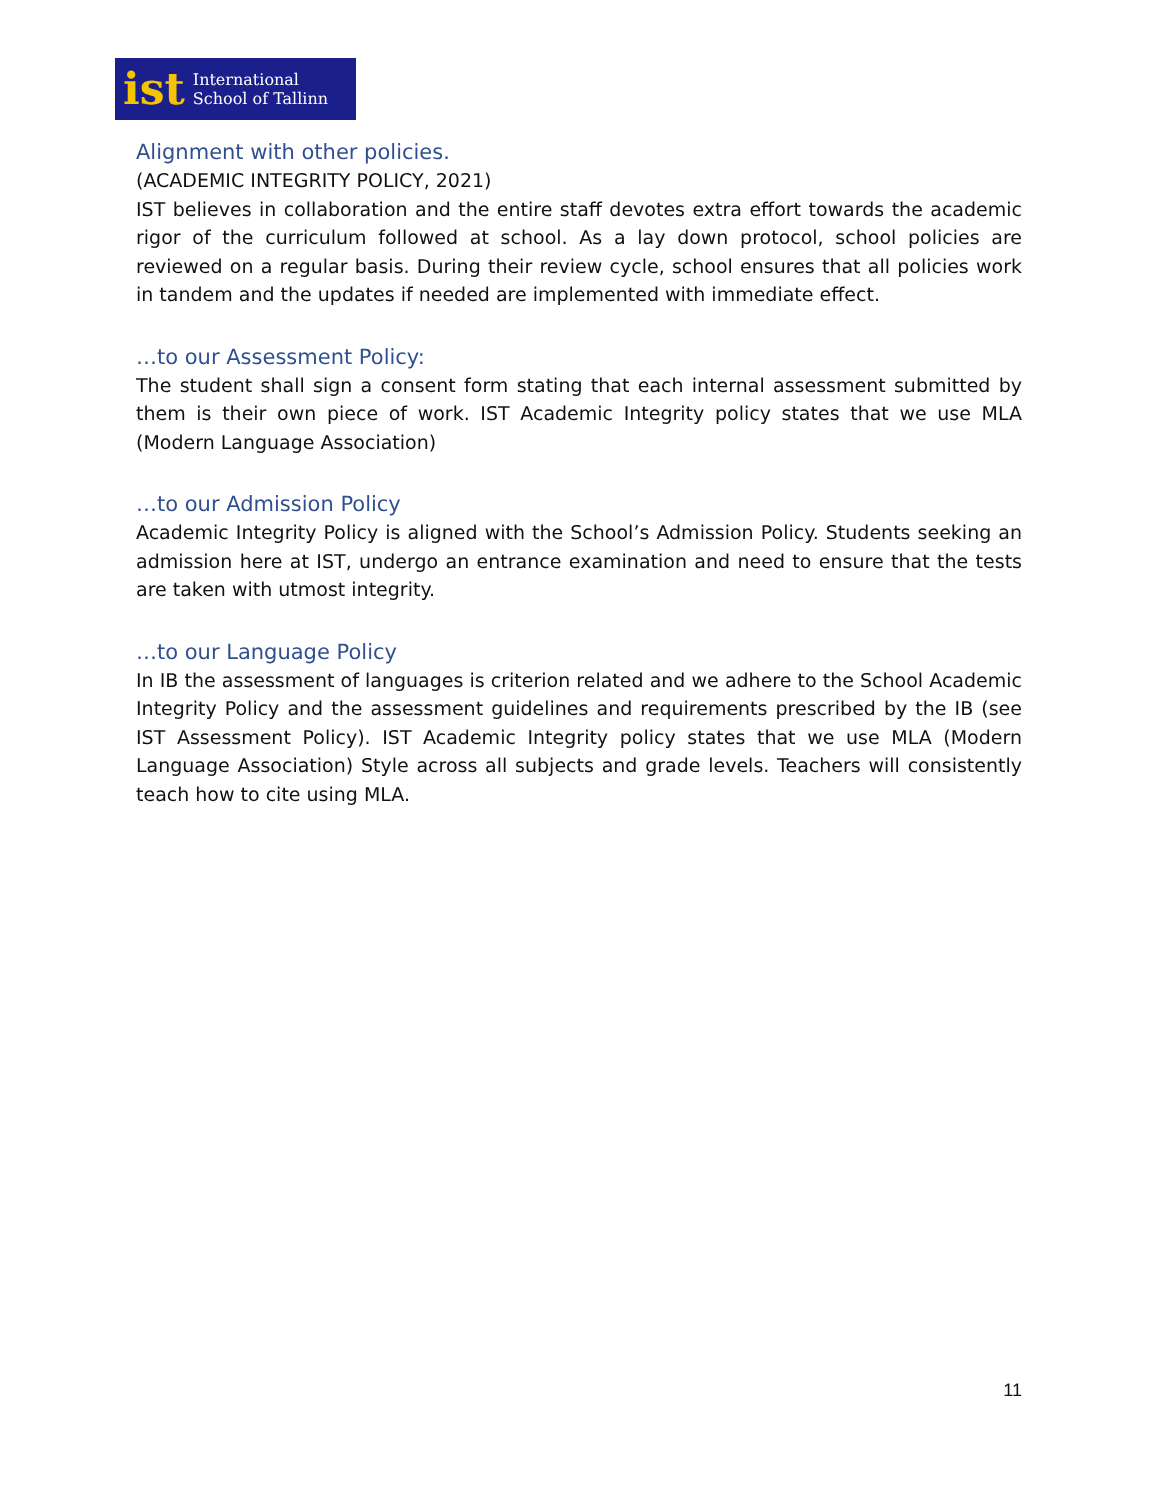ist International
School of Tallinn
Alignment with other policies.
(ACADEMIC INTEGRITY POLICY, 2021)
IST believes in collaboration and the entire staff devotes extra effort towards the academic rigor of the curriculum followed at school. As a lay down protocol, school policies are reviewed on a regular basis. During their review cycle, school ensures that all policies work in tandem and the updates if needed are implemented with immediate effect.
…to our Assessment Policy:
The student shall sign a consent form stating that each internal assessment submitted by them is their own piece of work. IST Academic Integrity policy states that we use MLA (Modern Language Association)
…to our Admission Policy
Academic Integrity Policy is aligned with the School’s Admission Policy. Students seeking an admission here at IST, undergo an entrance examination and need to ensure that the tests are taken with utmost integrity.
…to our Language Policy
In IB the assessment of languages is criterion related and we adhere to the School Academic Integrity Policy and the assessment guidelines and requirements prescribed by the IB (see IST Assessment Policy). IST Academic Integrity policy states that we use MLA (Modern Language Association) Style across all subjects and grade levels. Teachers will consistently teach how to cite using MLA.
11